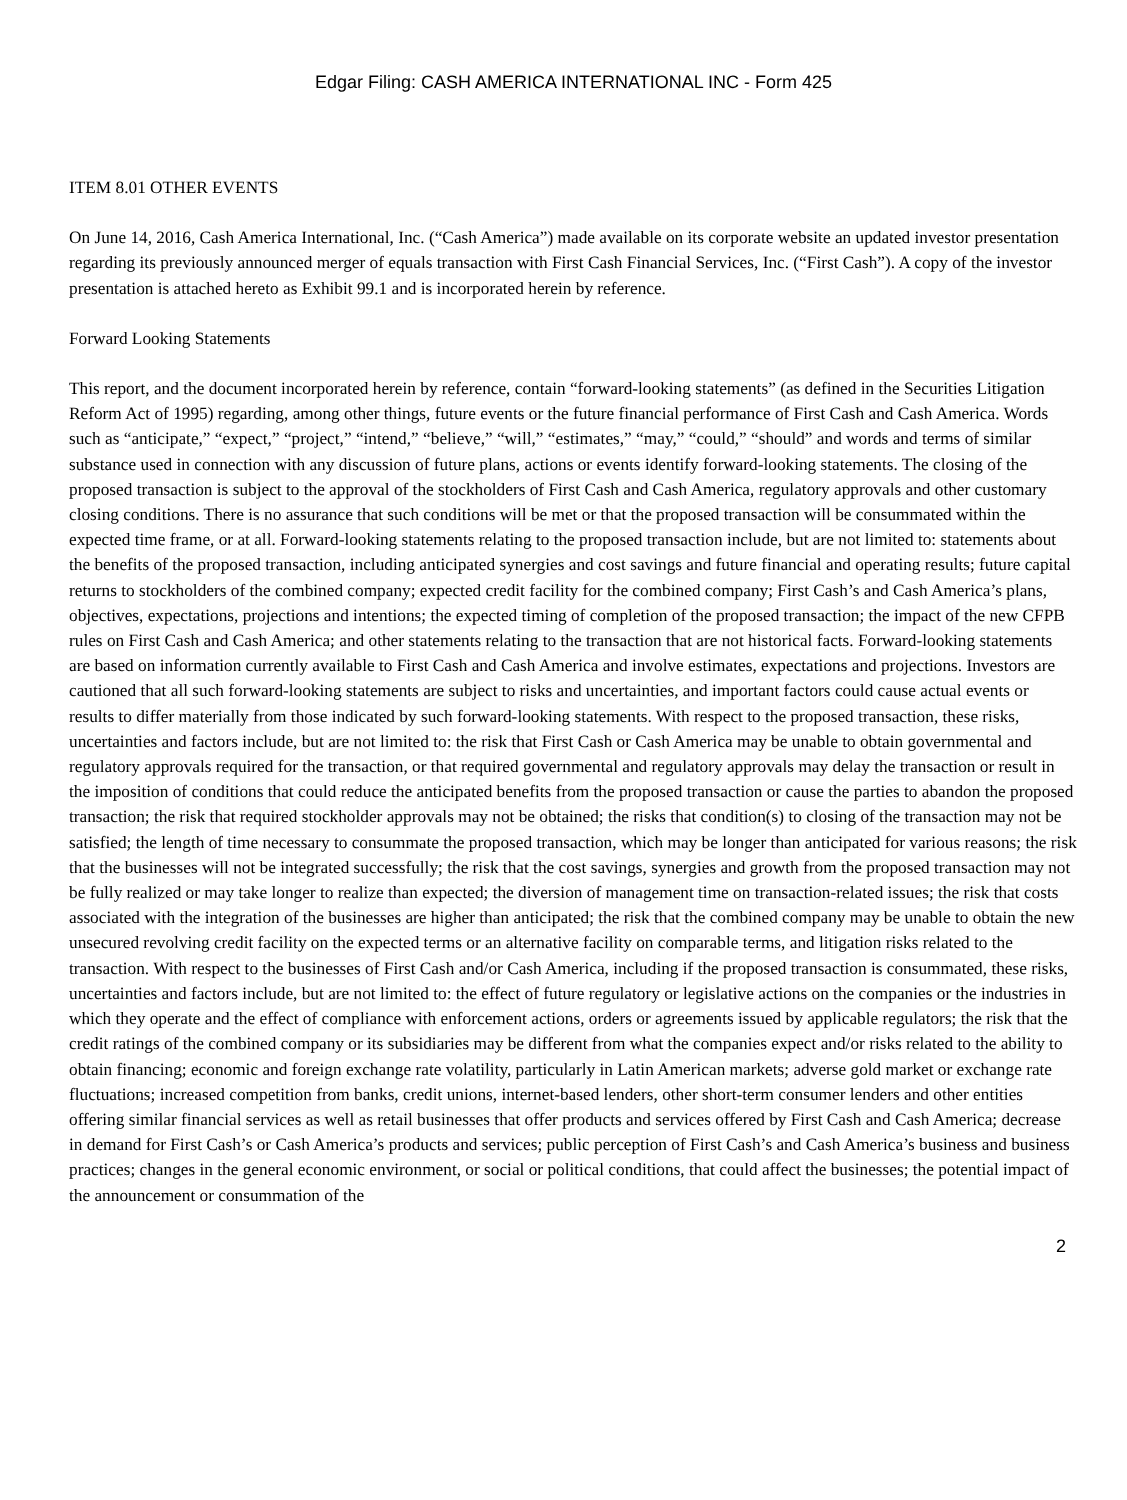Edgar Filing: CASH AMERICA INTERNATIONAL INC - Form 425
ITEM 8.01 OTHER EVENTS
On June 14, 2016, Cash America International, Inc. (“Cash America”) made available on its corporate website an updated investor presentation regarding its previously announced merger of equals transaction with First Cash Financial Services, Inc. (“First Cash”). A copy of the investor presentation is attached hereto as Exhibit 99.1 and is incorporated herein by reference.
Forward Looking Statements
This report, and the document incorporated herein by reference, contain “forward-looking statements” (as defined in the Securities Litigation Reform Act of 1995) regarding, among other things, future events or the future financial performance of First Cash and Cash America. Words such as “anticipate,” “expect,” “project,” “intend,” “believe,” “will,” “estimates,” “may,” “could,” “should” and words and terms of similar substance used in connection with any discussion of future plans, actions or events identify forward-looking statements. The closing of the proposed transaction is subject to the approval of the stockholders of First Cash and Cash America, regulatory approvals and other customary closing conditions. There is no assurance that such conditions will be met or that the proposed transaction will be consummated within the expected time frame, or at all. Forward-looking statements relating to the proposed transaction include, but are not limited to: statements about the benefits of the proposed transaction, including anticipated synergies and cost savings and future financial and operating results; future capital returns to stockholders of the combined company; expected credit facility for the combined company; First Cash’s and Cash America’s plans, objectives, expectations, projections and intentions; the expected timing of completion of the proposed transaction; the impact of the new CFPB rules on First Cash and Cash America; and other statements relating to the transaction that are not historical facts. Forward-looking statements are based on information currently available to First Cash and Cash America and involve estimates, expectations and projections. Investors are cautioned that all such forward-looking statements are subject to risks and uncertainties, and important factors could cause actual events or results to differ materially from those indicated by such forward-looking statements. With respect to the proposed transaction, these risks, uncertainties and factors include, but are not limited to: the risk that First Cash or Cash America may be unable to obtain governmental and regulatory approvals required for the transaction, or that required governmental and regulatory approvals may delay the transaction or result in the imposition of conditions that could reduce the anticipated benefits from the proposed transaction or cause the parties to abandon the proposed transaction; the risk that required stockholder approvals may not be obtained; the risks that condition(s) to closing of the transaction may not be satisfied; the length of time necessary to consummate the proposed transaction, which may be longer than anticipated for various reasons; the risk that the businesses will not be integrated successfully; the risk that the cost savings, synergies and growth from the proposed transaction may not be fully realized or may take longer to realize than expected; the diversion of management time on transaction-related issues; the risk that costs associated with the integration of the businesses are higher than anticipated; the risk that the combined company may be unable to obtain the new unsecured revolving credit facility on the expected terms or an alternative facility on comparable terms, and litigation risks related to the transaction. With respect to the businesses of First Cash and/or Cash America, including if the proposed transaction is consummated, these risks, uncertainties and factors include, but are not limited to: the effect of future regulatory or legislative actions on the companies or the industries in which they operate and the effect of compliance with enforcement actions, orders or agreements issued by applicable regulators; the risk that the credit ratings of the combined company or its subsidiaries may be different from what the companies expect and/or risks related to the ability to obtain financing; economic and foreign exchange rate volatility, particularly in Latin American markets; adverse gold market or exchange rate fluctuations; increased competition from banks, credit unions, internet-based lenders, other short-term consumer lenders and other entities offering similar financial services as well as retail businesses that offer products and services offered by First Cash and Cash America; decrease in demand for First Cash’s or Cash America’s products and services; public perception of First Cash’s and Cash America’s business and business practices; changes in the general economic environment, or social or political conditions, that could affect the businesses; the potential impact of the announcement or consummation of the
2